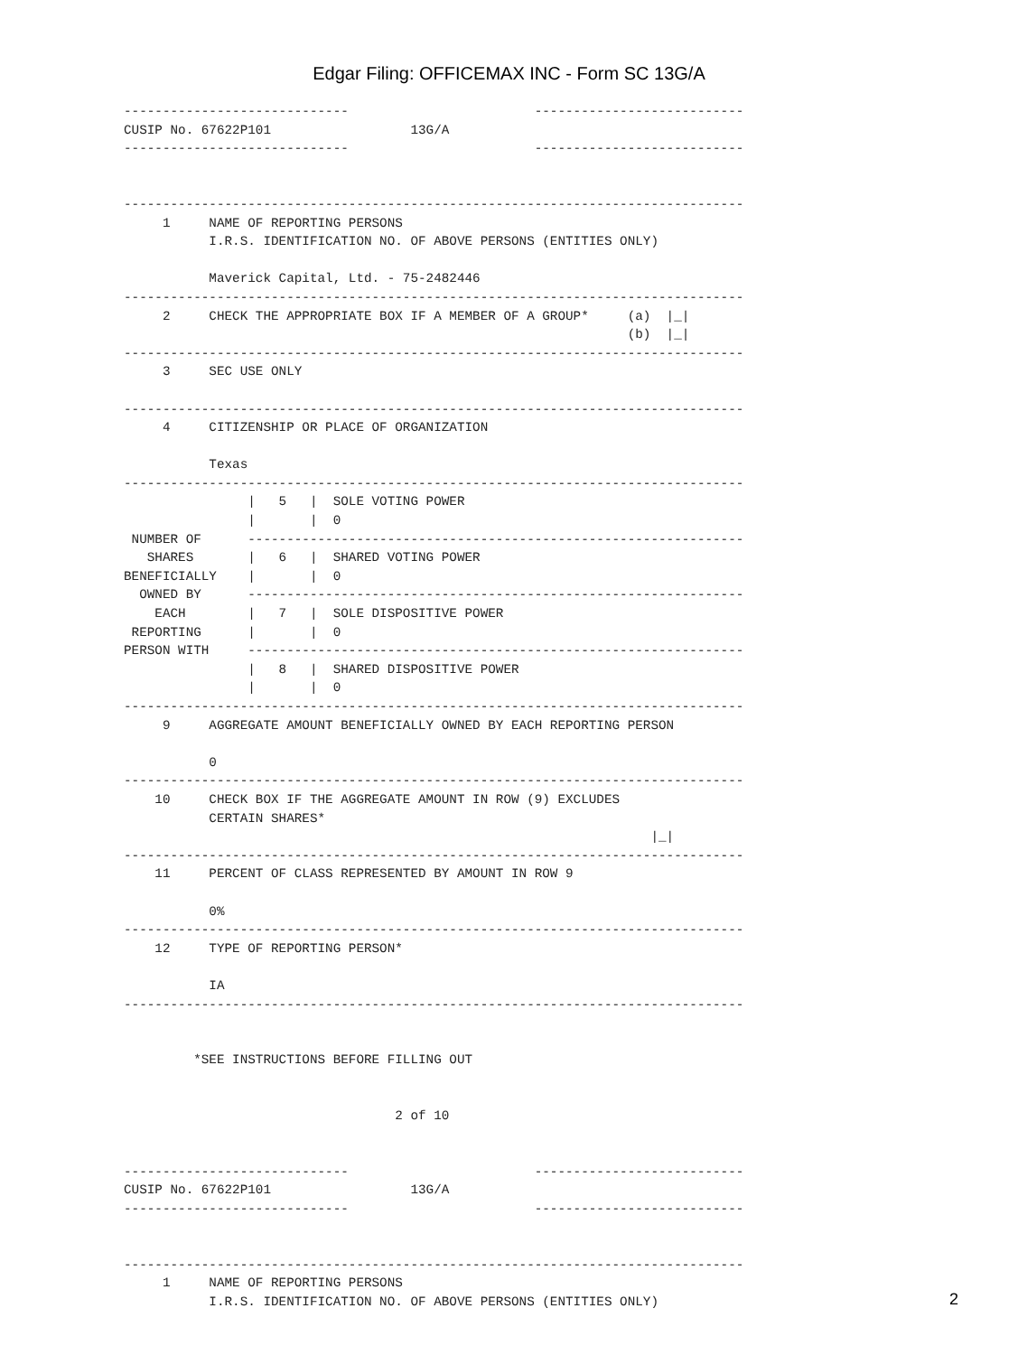Edgar Filing: OFFICEMAX INC - Form SC 13G/A
-----------------------------                        ---------------------------
CUSIP No. 67622P101                  13G/A
-----------------------------                        ---------------------------


--------------------------------------------------------------------------------
     1     NAME OF REPORTING PERSONS
           I.R.S. IDENTIFICATION NO. OF ABOVE PERSONS (ENTITIES ONLY)

           Maverick Capital, Ltd. - 75-2482446
--------------------------------------------------------------------------------
     2     CHECK THE APPROPRIATE BOX IF A MEMBER OF A GROUP*     (a)  |_|
                                                                 (b)  |_|
--------------------------------------------------------------------------------
     3     SEC USE ONLY

--------------------------------------------------------------------------------
     4     CITIZENSHIP OR PLACE OF ORGANIZATION

           Texas
--------------------------------------------------------------------------------
                |   5   |  SOLE VOTING POWER
                |       |  0
 NUMBER OF      ----------------------------------------------------------------
   SHARES       |   6   |  SHARED VOTING POWER
BENEFICIALLY    |       |  0
  OWNED BY      ----------------------------------------------------------------
    EACH        |   7   |  SOLE DISPOSITIVE POWER
 REPORTING      |       |  0
PERSON WITH     ----------------------------------------------------------------
                |   8   |  SHARED DISPOSITIVE POWER
                |       |  0
--------------------------------------------------------------------------------
     9     AGGREGATE AMOUNT BENEFICIALLY OWNED BY EACH REPORTING PERSON

           0
--------------------------------------------------------------------------------
    10     CHECK BOX IF THE AGGREGATE AMOUNT IN ROW (9) EXCLUDES
           CERTAIN SHARES*
                                                                    |_|
--------------------------------------------------------------------------------
    11     PERCENT OF CLASS REPRESENTED BY AMOUNT IN ROW 9

           0%
--------------------------------------------------------------------------------
    12     TYPE OF REPORTING PERSON*

           IA
--------------------------------------------------------------------------------


         *SEE INSTRUCTIONS BEFORE FILLING OUT


                                   2 of 10


-----------------------------                        ---------------------------
CUSIP No. 67622P101                  13G/A
-----------------------------                        ---------------------------


--------------------------------------------------------------------------------
     1     NAME OF REPORTING PERSONS
           I.R.S. IDENTIFICATION NO. OF ABOVE PERSONS (ENTITIES ONLY)
2